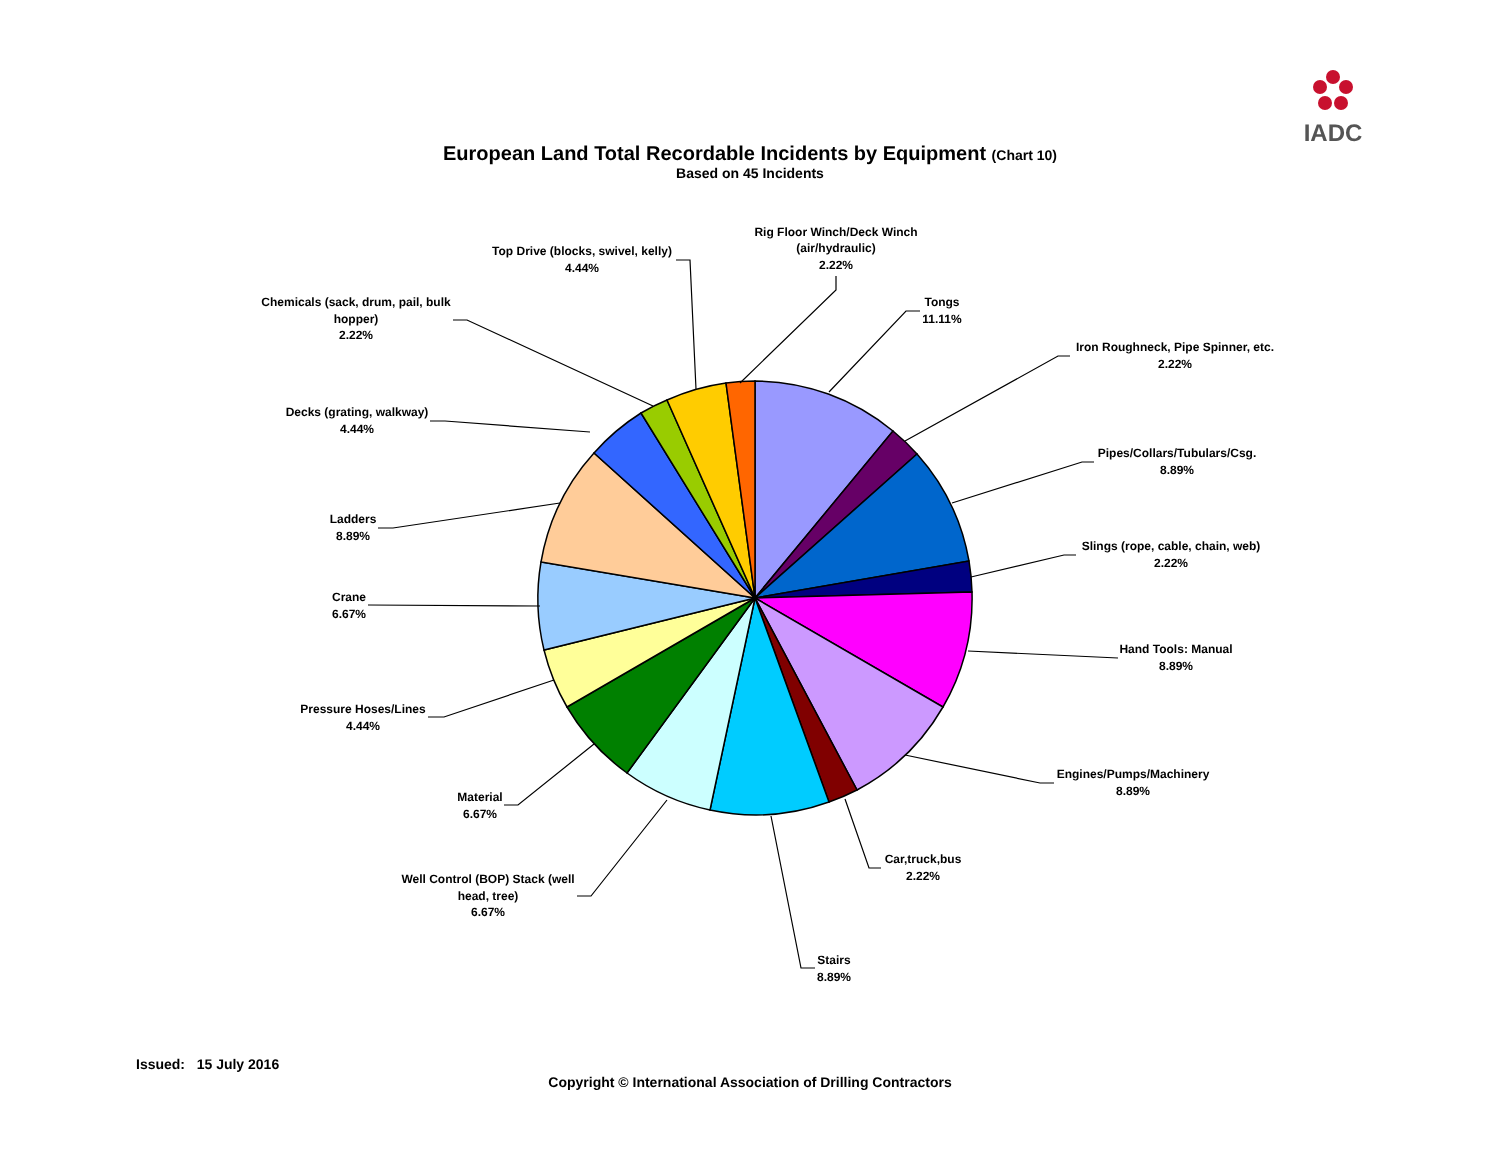IADC
European Land Total Recordable Incidents by Equipment (Chart 10)
Based on 45 Incidents
Rig Floor Winch/Deck Winch
(air/hydraulic)
2.22%
Top Drive (blocks, swivel, kelly)
4.44%
Tongs
11.11%
Chemicals (sack, drum, pail, bulk
hopper)
2.22%
Iron Roughneck, Pipe Spinner, etc.
2.22%
Decks (grating, walkway)
4.44%
Pipes/Collars/Tubulars/Csg.
8.89%
Ladders
8.89%
Slings (rope, cable, chain, web)
2.22%
Crane
6.67%
Hand Tools: Manual
8.89%
Pressure Hoses/Lines
4.44%
Engines/Pumps/Machinery
8.89%
Material
6.67%
Car,truck,bus
2.22%
Well Control (BOP) Stack (well
head, tree)
6.67%
Stairs
8.89%
Issued: 15 July 2016
Copyright © International Association of Drilling Contractors